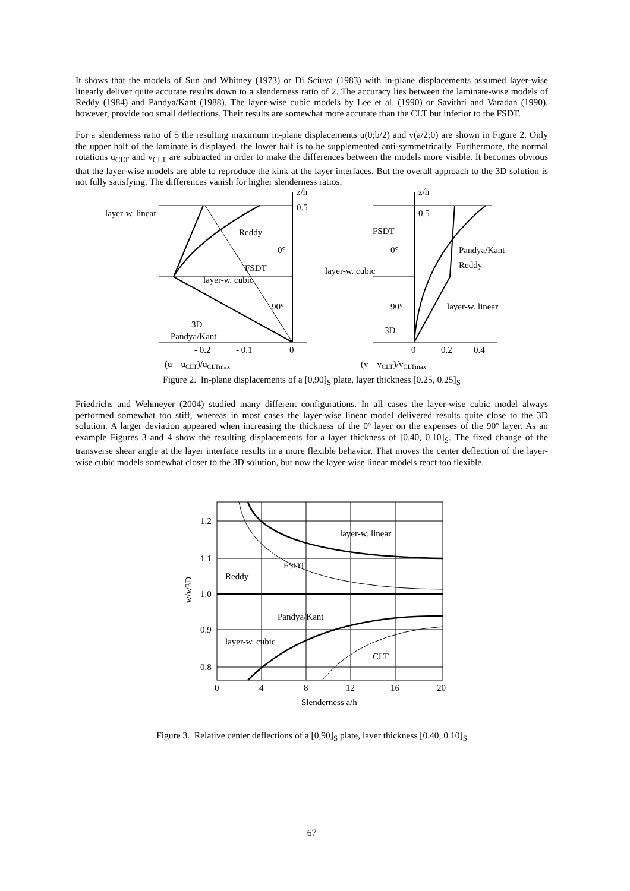It shows that the models of Sun and Whitney (1973) or Di Sciuva (1983) with in-plane displacements assumed layer-wise linearly deliver quite accurate results down to a slenderness ratio of 2. The accuracy lies between the laminate-wise models of Reddy (1984) and Pandya/Kant (1988). The layer-wise cubic models by Lee et al. (1990) or Savithri and Varadan (1990), however, provide too small deflections. Their results are somewhat more accurate than the CLT but inferior to the FSDT.
For a slenderness ratio of 5 the resulting maximum in-plane displacements u(0;b/2) and v(a/2;0) are shown in Figure 2. Only the upper half of the laminate is displayed, the lower half is to be supplemented anti-symmetrically. Furthermore, the normal rotations u<sub>CLT</sub> and v<sub>CLT</sub> are subtracted in order to make the differences between the models more visible. It becomes obvious that the layer-wise models are able to reproduce the kink at the layer interfaces. But the overall approach to the 3D solution is not fully satisfying. The differences vanish for higher slenderness ratios.
layer-w. linear
Reddy
0°
FSDT
layer-w. cubic
90°
3D
Pandya/Kant
z/h
0.5
- 0.2
- 0.1
0
(u – uCLT)/uCLTmax
z/h
0.5
FSDT
0°
Pandya/Kant
Reddy
layer-w. cubic
90°
layer-w. linear
3D
0
0.2
0.4
(v – vCLT)/vCLTmax
Figure 2. In-plane displacements of a [0,90]<sub>S</sub> plate, layer thickness [0.25, 0.25]<sub>S</sub>
Friedrichs and Wehmeyer (2004) studied many different configurations. In all cases the layer-wise cubic model always performed somewhat too stiff, whereas in most cases the layer-wise linear model delivered results quite close to the 3D solution. A larger deviation appeared when increasing the thickness of the 0º layer on the expenses of the 90º layer. As an example Figures 3 and 4 show the resulting displacements for a layer thickness of [0.40, 0.10]<sub>S</sub>. The fixed change of the transverse shear angle at the layer interface results in a more flexible behavior. That moves the center deflection of the layer-wise cubic models somewhat closer to the 3D solution, but now the layer-wise linear models react too flexible.
1.2
1.1
1.0
0.9
0.8
w/w3D
layer-w. linear
FSDT
Reddy
Pandya/Kant
layer-w. cubic
CLT
0
4
8
12
16
20
Slenderness a/h
Figure 3. Relative center deflections of a [0,90]<sub>S</sub> plate, layer thickness [0.40, 0.10]<sub>S</sub>
67